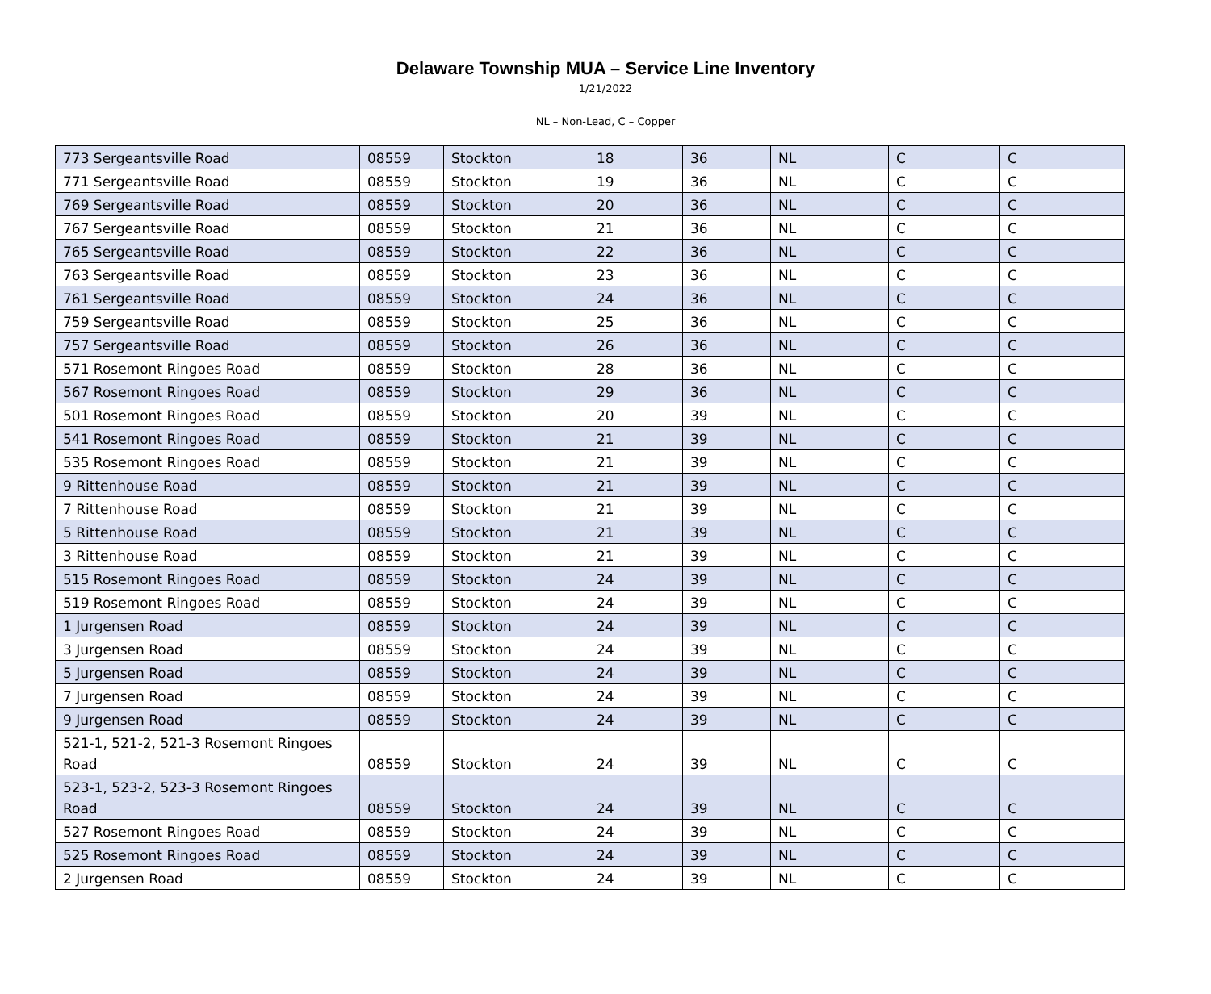Delaware Township MUA – Service Line Inventory
1/21/2022
NL – Non-Lead, C – Copper
| 773 Sergeantsville Road | 08559 | Stockton | 18 | 36 | NL | C | C |
| 771 Sergeantsville Road | 08559 | Stockton | 19 | 36 | NL | C | C |
| 769 Sergeantsville Road | 08559 | Stockton | 20 | 36 | NL | C | C |
| 767 Sergeantsville Road | 08559 | Stockton | 21 | 36 | NL | C | C |
| 765 Sergeantsville Road | 08559 | Stockton | 22 | 36 | NL | C | C |
| 763 Sergeantsville Road | 08559 | Stockton | 23 | 36 | NL | C | C |
| 761 Sergeantsville Road | 08559 | Stockton | 24 | 36 | NL | C | C |
| 759 Sergeantsville Road | 08559 | Stockton | 25 | 36 | NL | C | C |
| 757 Sergeantsville Road | 08559 | Stockton | 26 | 36 | NL | C | C |
| 571 Rosemont Ringoes Road | 08559 | Stockton | 28 | 36 | NL | C | C |
| 567 Rosemont Ringoes Road | 08559 | Stockton | 29 | 36 | NL | C | C |
| 501 Rosemont Ringoes Road | 08559 | Stockton | 20 | 39 | NL | C | C |
| 541 Rosemont Ringoes Road | 08559 | Stockton | 21 | 39 | NL | C | C |
| 535 Rosemont Ringoes Road | 08559 | Stockton | 21 | 39 | NL | C | C |
| 9 Rittenhouse Road | 08559 | Stockton | 21 | 39 | NL | C | C |
| 7 Rittenhouse Road | 08559 | Stockton | 21 | 39 | NL | C | C |
| 5 Rittenhouse Road | 08559 | Stockton | 21 | 39 | NL | C | C |
| 3 Rittenhouse Road | 08559 | Stockton | 21 | 39 | NL | C | C |
| 515 Rosemont Ringoes Road | 08559 | Stockton | 24 | 39 | NL | C | C |
| 519 Rosemont Ringoes Road | 08559 | Stockton | 24 | 39 | NL | C | C |
| 1 Jurgensen Road | 08559 | Stockton | 24 | 39 | NL | C | C |
| 3 Jurgensen Road | 08559 | Stockton | 24 | 39 | NL | C | C |
| 5 Jurgensen Road | 08559 | Stockton | 24 | 39 | NL | C | C |
| 7 Jurgensen Road | 08559 | Stockton | 24 | 39 | NL | C | C |
| 9 Jurgensen Road | 08559 | Stockton | 24 | 39 | NL | C | C |
| 521-1, 521-2, 521-3 Rosemont Ringoes Road | 08559 | Stockton | 24 | 39 | NL | C | C |
| 523-1, 523-2, 523-3 Rosemont Ringoes Road | 08559 | Stockton | 24 | 39 | NL | C | C |
| 527 Rosemont Ringoes Road | 08559 | Stockton | 24 | 39 | NL | C | C |
| 525 Rosemont Ringoes Road | 08559 | Stockton | 24 | 39 | NL | C | C |
| 2 Jurgensen Road | 08559 | Stockton | 24 | 39 | NL | C | C |